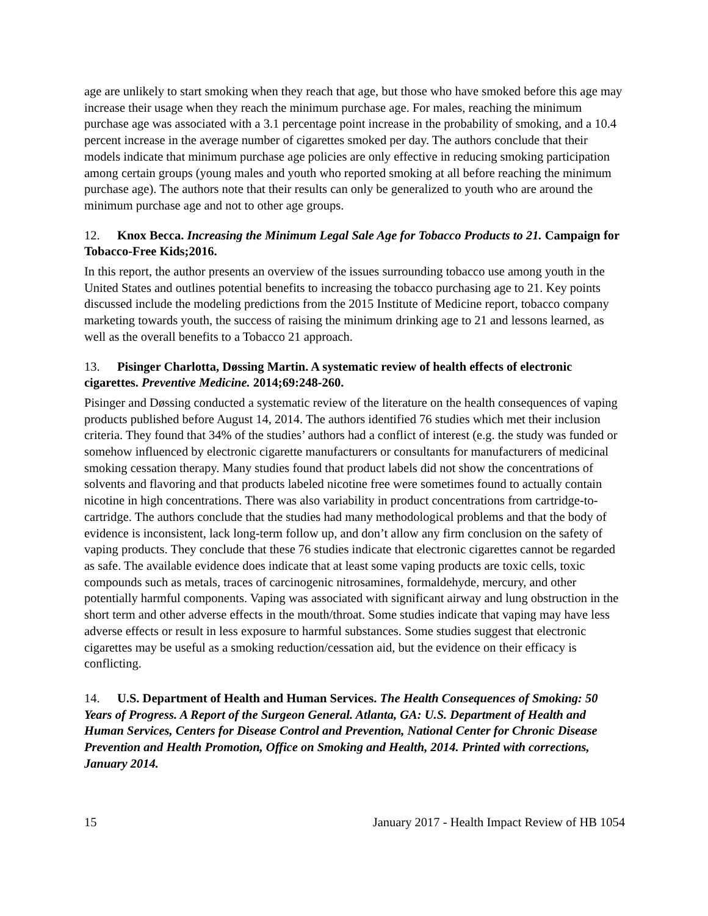age are unlikely to start smoking when they reach that age, but those who have smoked before this age may increase their usage when they reach the minimum purchase age. For males, reaching the minimum purchase age was associated with a 3.1 percentage point increase in the probability of smoking, and a 10.4 percent increase in the average number of cigarettes smoked per day. The authors conclude that their models indicate that minimum purchase age policies are only effective in reducing smoking participation among certain groups (young males and youth who reported smoking at all before reaching the minimum purchase age). The authors note that their results can only be generalized to youth who are around the minimum purchase age and not to other age groups.
12. Knox Becca. Increasing the Minimum Legal Sale Age for Tobacco Products to 21. Campaign for Tobacco-Free Kids;2016.
In this report, the author presents an overview of the issues surrounding tobacco use among youth in the United States and outlines potential benefits to increasing the tobacco purchasing age to 21. Key points discussed include the modeling predictions from the 2015 Institute of Medicine report, tobacco company marketing towards youth, the success of raising the minimum drinking age to 21 and lessons learned, as well as the overall benefits to a Tobacco 21 approach.
13. Pisinger Charlotta, Døssing Martin. A systematic review of health effects of electronic cigarettes. Preventive Medicine. 2014;69:248-260.
Pisinger and Døssing conducted a systematic review of the literature on the health consequences of vaping products published before August 14, 2014. The authors identified 76 studies which met their inclusion criteria. They found that 34% of the studies’ authors had a conflict of interest (e.g. the study was funded or somehow influenced by electronic cigarette manufacturers or consultants for manufacturers of medicinal smoking cessation therapy. Many studies found that product labels did not show the concentrations of solvents and flavoring and that products labeled nicotine free were sometimes found to actually contain nicotine in high concentrations. There was also variability in product concentrations from cartridge-to-cartridge. The authors conclude that the studies had many methodological problems and that the body of evidence is inconsistent, lack long-term follow up, and don’t allow any firm conclusion on the safety of vaping products. They conclude that these 76 studies indicate that electronic cigarettes cannot be regarded as safe. The available evidence does indicate that at least some vaping products are toxic cells, toxic compounds such as metals, traces of carcinogenic nitrosamines, formaldehyde, mercury, and other potentially harmful components. Vaping was associated with significant airway and lung obstruction in the short term and other adverse effects in the mouth/throat. Some studies indicate that vaping may have less adverse effects or result in less exposure to harmful substances. Some studies suggest that electronic cigarettes may be useful as a smoking reduction/cessation aid, but the evidence on their efficacy is conflicting.
14. U.S. Department of Health and Human Services. The Health Consequences of Smoking: 50 Years of Progress. A Report of the Surgeon General. Atlanta, GA: U.S. Department of Health and Human Services, Centers for Disease Control and Prevention, National Center for Chronic Disease Prevention and Health Promotion, Office on Smoking and Health, 2014. Printed with corrections, January 2014.
15 January 2017 - Health Impact Review of HB 1054